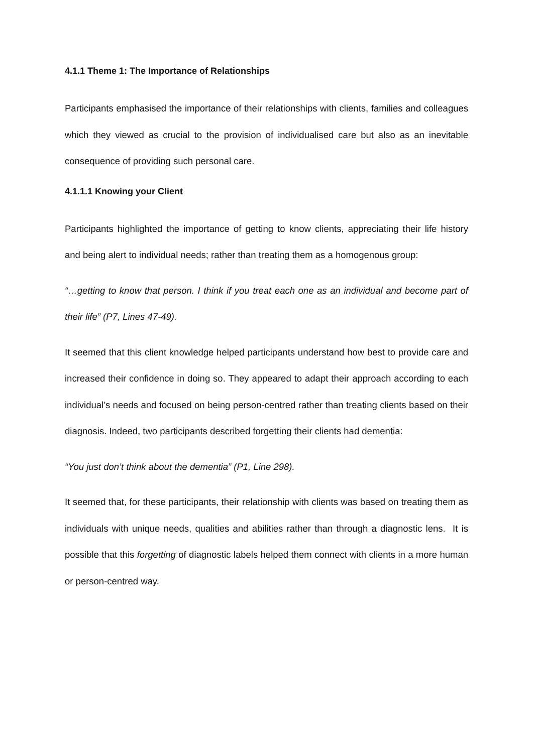4.1.1 Theme 1: The Importance of Relationships
Participants emphasised the importance of their relationships with clients, families and colleagues which they viewed as crucial to the provision of individualised care but also as an inevitable consequence of providing such personal care.
4.1.1.1 Knowing your Client
Participants highlighted the importance of getting to know clients, appreciating their life history and being alert to individual needs; rather than treating them as a homogenous group:
“…getting to know that person. I think if you treat each one as an individual and become part of their life” (P7, Lines 47-49).
It seemed that this client knowledge helped participants understand how best to provide care and increased their confidence in doing so. They appeared to adapt their approach according to each individual’s needs and focused on being person-centred rather than treating clients based on their diagnosis. Indeed, two participants described forgetting their clients had dementia:
“You just don’t think about the dementia” (P1, Line 298).
It seemed that, for these participants, their relationship with clients was based on treating them as individuals with unique needs, qualities and abilities rather than through a diagnostic lens. It is possible that this forgetting of diagnostic labels helped them connect with clients in a more human or person-centred way.